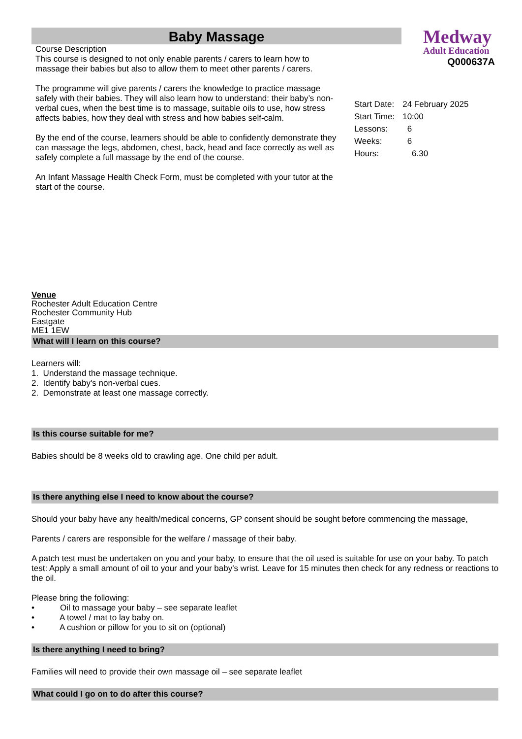Baby Massage
Medway
Adult Education
Q000637A
Course Description
This course is designed to not only enable parents / carers to learn how to massage their babies but also to allow them to meet other parents / carers.
The programme will give parents / carers the knowledge to practice massage safely with their babies. They will also learn how to understand: their baby’s non-verbal cues, when the best time is to massage, suitable oils to use, how stress affects babies, how they deal with stress and how babies self-calm.
By the end of the course, learners should be able to confidently demonstrate they can massage the legs, abdomen, chest, back, head and face correctly as well as safely complete a full massage by the end of the course.
An Infant Massage Health Check Form, must be completed with your tutor at the start of the course.
| Start Date: | 24 February 2025 |
| Start Time: | 10:00 |
| Lessons: | 6 |
| Weeks: | 6 |
| Hours: | 6.30 |
Venue
Rochester Adult Education Centre
Rochester Community Hub
Eastgate
ME1 1EW
What will I learn on this course?
Learners will:
1. Understand the massage technique.
2. Identify baby's non-verbal cues.
2. Demonstrate at least one massage correctly.
Is this course suitable for me?
Babies should be 8 weeks old to crawling age. One child per adult.
Is there anything else I need to know about the course?
Should your baby have any health/medical concerns, GP consent should be sought before commencing the massage,
Parents / carers are responsible for the welfare / massage of their baby.
A patch test must be undertaken on you and your baby, to ensure that the oil used is suitable for use on your baby. To patch test: Apply a small amount of oil to your and your baby's wrist. Leave for 15 minutes then check for any redness or reactions to the oil.
Please bring the following:
• Oil to massage your baby – see separate leaflet
• A towel / mat to lay baby on.
• A cushion or pillow for you to sit on (optional)
Is there anything I need to bring?
Families will need to provide their own massage oil – see separate leaflet
What could I go on to do after this course?